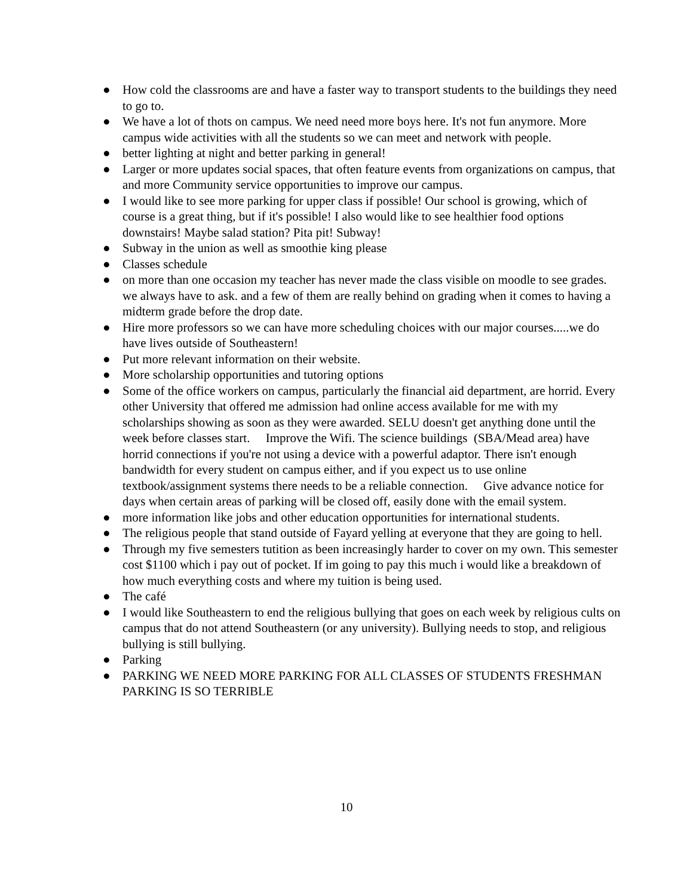● How cold the classrooms are and have a faster way to transport students to the buildings they need to go to.
● We have a lot of thots on campus. We need need more boys here. It's not fun anymore. More campus wide activities with all the students so we can meet and network with people.
● better lighting at night and better parking in general!
● Larger or more updates social spaces, that often feature events from organizations on campus, that and more Community service opportunities to improve our campus.
● I would like to see more parking for upper class if possible! Our school is growing, which of course is a great thing, but if it's possible! I also would like to see healthier food options downstairs! Maybe salad station? Pita pit! Subway!
● Subway in the union as well as smoothie king please
● Classes schedule
● on more than one occasion my teacher has never made the class visible on moodle to see grades. we always have to ask. and a few of them are really behind on grading when it comes to having a midterm grade before the drop date.
● Hire more professors so we can have more scheduling choices with our major courses.....we do have lives outside of Southeastern!
● Put more relevant information on their website.
● More scholarship opportunities and tutoring options
● Some of the office workers on campus, particularly the financial aid department, are horrid. Every other University that offered me admission had online access available for me with my scholarships showing as soon as they were awarded. SELU doesn't get anything done until the week before classes start. Improve the Wifi. The science buildings (SBA/Mead area) have horrid connections if you're not using a device with a powerful adaptor. There isn't enough bandwidth for every student on campus either, and if you expect us to use online textbook/assignment systems there needs to be a reliable connection. Give advance notice for days when certain areas of parking will be closed off, easily done with the email system.
● more information like jobs and other education opportunities for international students.
● The religious people that stand outside of Fayard yelling at everyone that they are going to hell.
● Through my five semesters tutition as been increasingly harder to cover on my own. This semester cost $1100 which i pay out of pocket. If im going to pay this much i would like a breakdown of how much everything costs and where my tuition is being used.
● The café
● I would like Southeastern to end the religious bullying that goes on each week by religious cults on campus that do not attend Southeastern (or any university). Bullying needs to stop, and religious bullying is still bullying.
● Parking
● PARKING WE NEED MORE PARKING FOR ALL CLASSES OF STUDENTS FRESHMAN PARKING IS SO TERRIBLE
10